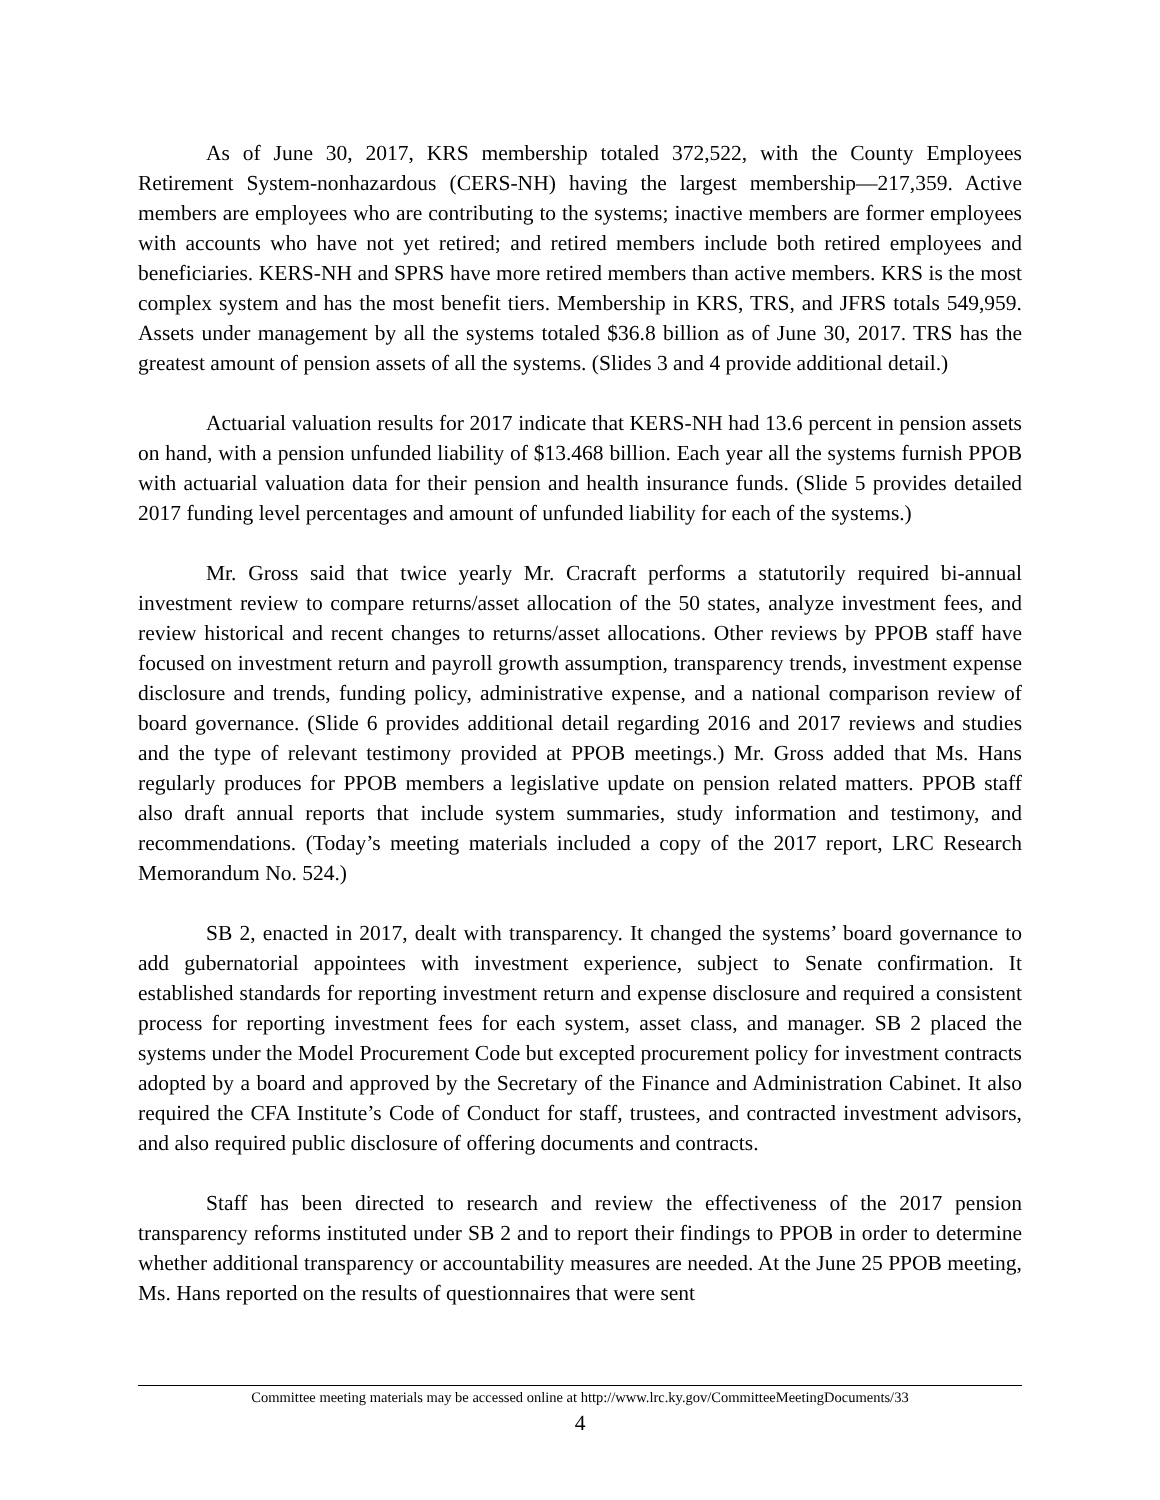As of June 30, 2017, KRS membership totaled 372,522, with the County Employees Retirement System-nonhazardous (CERS-NH) having the largest membership—217,359. Active members are employees who are contributing to the systems; inactive members are former employees with accounts who have not yet retired; and retired members include both retired employees and beneficiaries. KERS-NH and SPRS have more retired members than active members. KRS is the most complex system and has the most benefit tiers. Membership in KRS, TRS, and JFRS totals 549,959. Assets under management by all the systems totaled $36.8 billion as of June 30, 2017. TRS has the greatest amount of pension assets of all the systems. (Slides 3 and 4 provide additional detail.)
Actuarial valuation results for 2017 indicate that KERS-NH had 13.6 percent in pension assets on hand, with a pension unfunded liability of $13.468 billion. Each year all the systems furnish PPOB with actuarial valuation data for their pension and health insurance funds. (Slide 5 provides detailed 2017 funding level percentages and amount of unfunded liability for each of the systems.)
Mr. Gross said that twice yearly Mr. Cracraft performs a statutorily required bi-annual investment review to compare returns/asset allocation of the 50 states, analyze investment fees, and review historical and recent changes to returns/asset allocations. Other reviews by PPOB staff have focused on investment return and payroll growth assumption, transparency trends, investment expense disclosure and trends, funding policy, administrative expense, and a national comparison review of board governance. (Slide 6 provides additional detail regarding 2016 and 2017 reviews and studies and the type of relevant testimony provided at PPOB meetings.) Mr. Gross added that Ms. Hans regularly produces for PPOB members a legislative update on pension related matters. PPOB staff also draft annual reports that include system summaries, study information and testimony, and recommendations. (Today’s meeting materials included a copy of the 2017 report, LRC Research Memorandum No. 524.)
SB 2, enacted in 2017, dealt with transparency. It changed the systems’ board governance to add gubernatorial appointees with investment experience, subject to Senate confirmation. It established standards for reporting investment return and expense disclosure and required a consistent process for reporting investment fees for each system, asset class, and manager. SB 2 placed the systems under the Model Procurement Code but excepted procurement policy for investment contracts adopted by a board and approved by the Secretary of the Finance and Administration Cabinet. It also required the CFA Institute’s Code of Conduct for staff, trustees, and contracted investment advisors, and also required public disclosure of offering documents and contracts.
Staff has been directed to research and review the effectiveness of the 2017 pension transparency reforms instituted under SB 2 and to report their findings to PPOB in order to determine whether additional transparency or accountability measures are needed. At the June 25 PPOB meeting, Ms. Hans reported on the results of questionnaires that were sent
Committee meeting materials may be accessed online at http://www.lrc.ky.gov/CommitteeMeetingDocuments/33
4